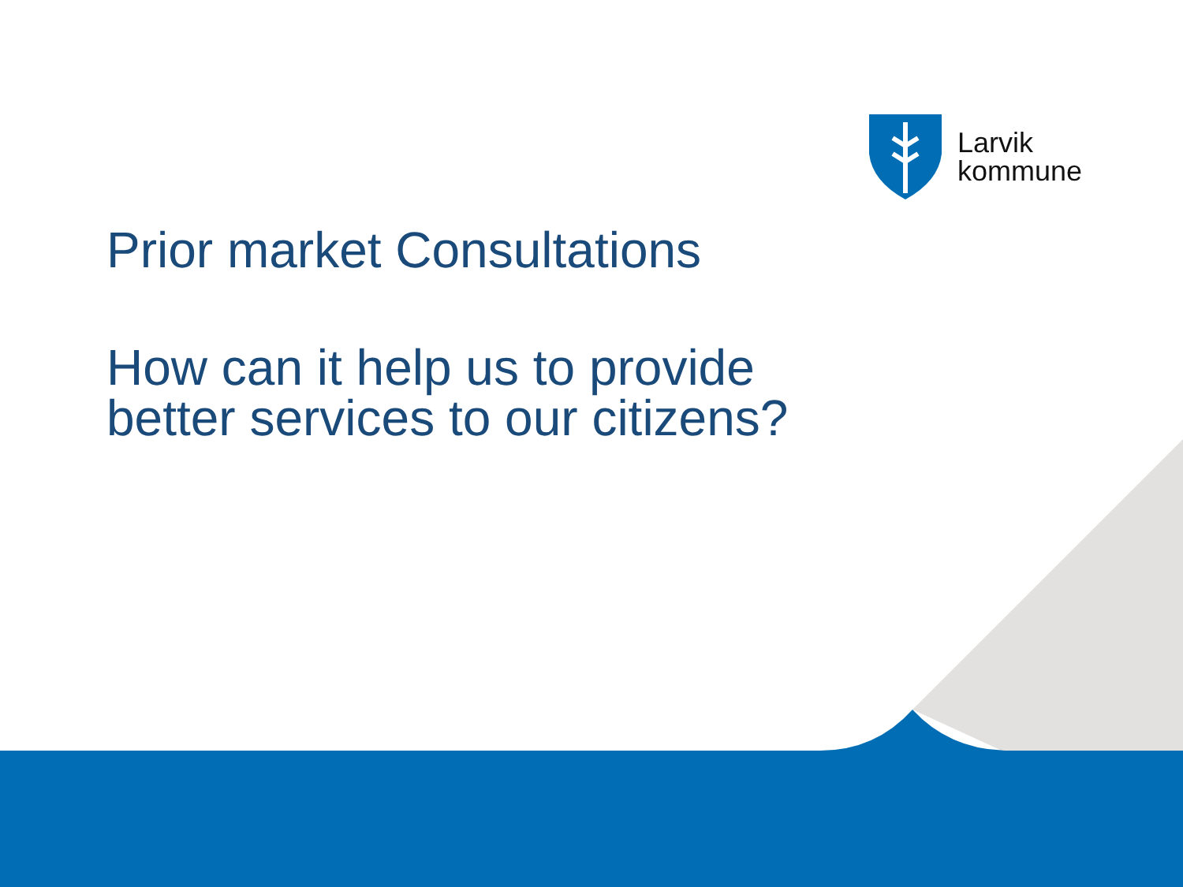Larvik
kommune
Prior market Consultations
How can it help us to provide
better services to our citizens?